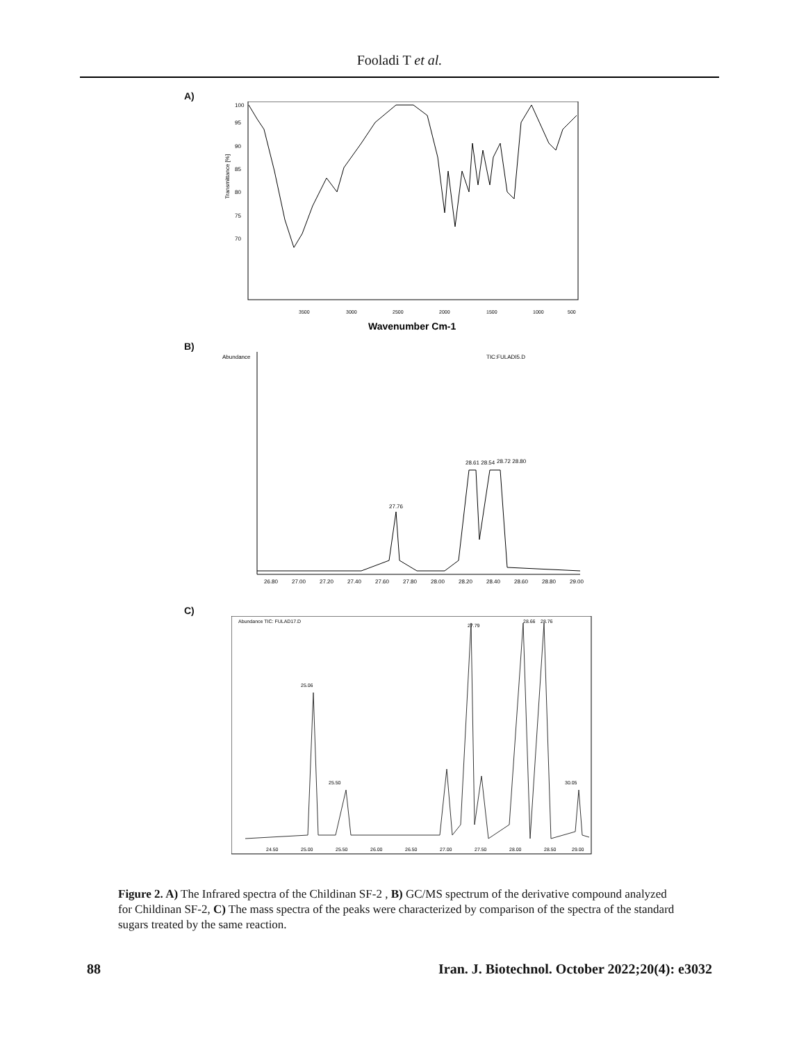Fooladi T et al.
A)
Transmittance [%]
70
75
80
85
90
95
100
3500
3000
2500
2000
1500
1000
500
Wavenumber Cm-1
B)
Abundance
TIC:FULADI5.D
27.76
28.61 28.54
28.72 28.80
26.80
27.00
27.20
27.40
27.60
27.80
28.00
28.20
28.40
28.60
28.80
29.00
C)
Abundance TIC: FULAD17.D
25.06
25.50
27.79
28.66
28.76
30.05
24.50
25.00
25.50
26.00
26.50
27.00
27.50
28.00
28.50
29.00
Figure 2. A) The Infrared spectra of the Childinan SF-2 , B) GC/MS spectrum of the derivative compound analyzed for Childinan SF-2, C) The mass spectra of the peaks were characterized by comparison of the spectra of the standard sugars treated by the same reaction.
88 Iran. J. Biotechnol. October 2022;20(4): e3032